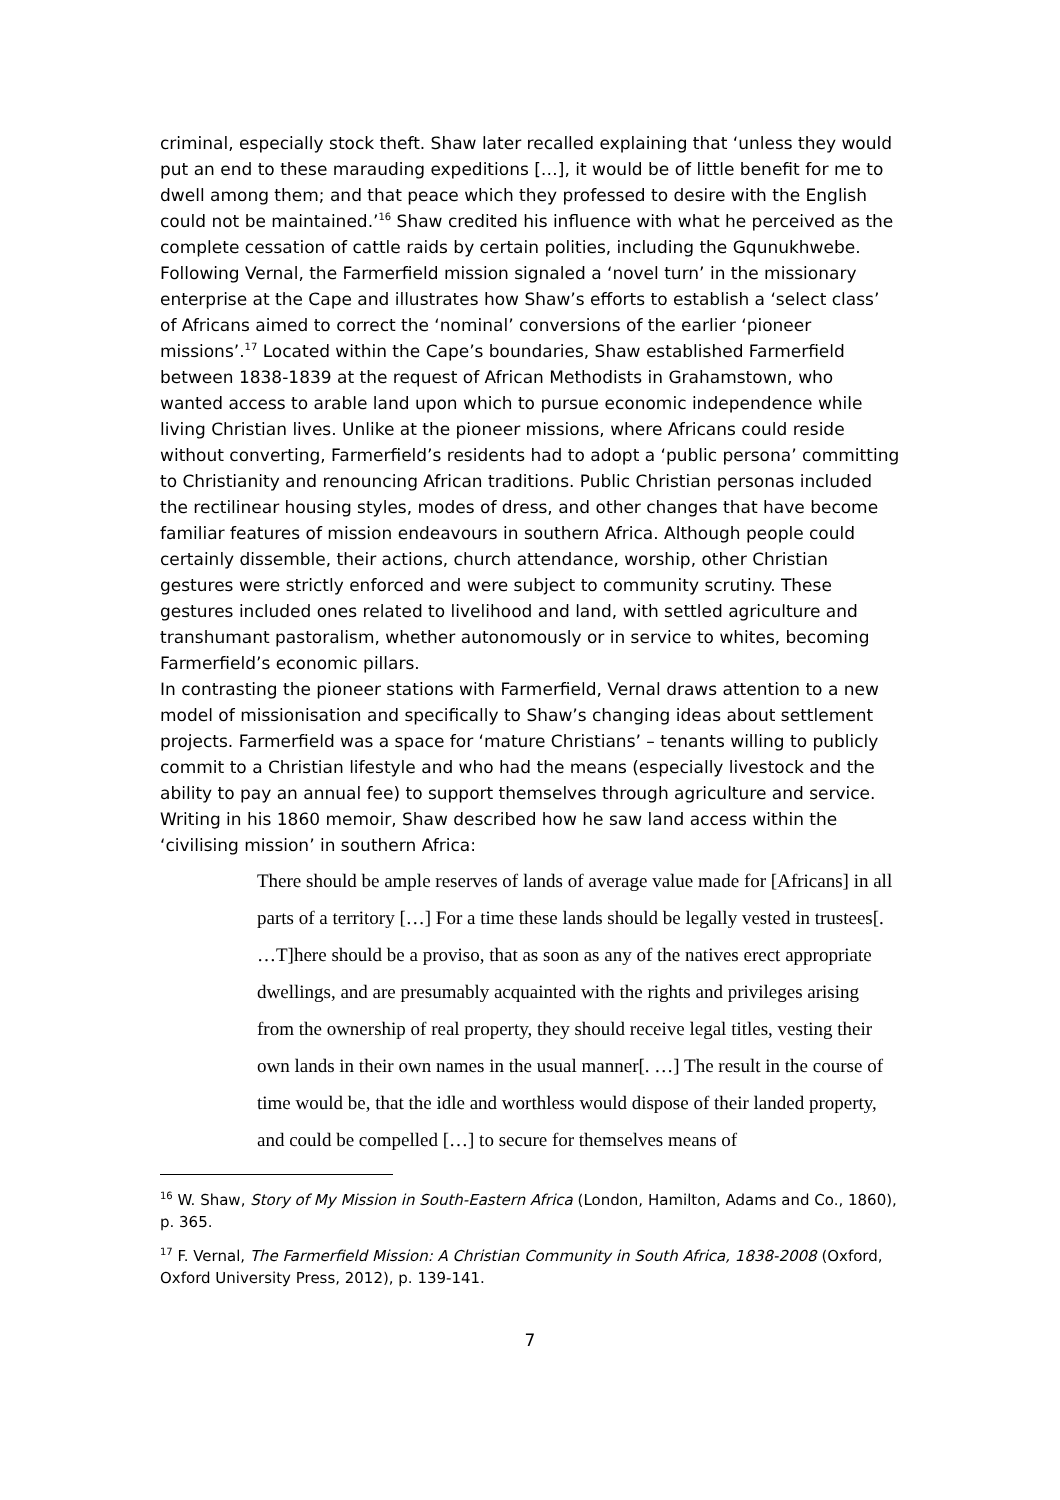criminal, especially stock theft. Shaw later recalled explaining that ‘unless they would put an end to these marauding expeditions […], it would be of little benefit for me to dwell among them; and that peace which they professed to desire with the English could not be maintained.’<sup>16</sup> Shaw credited his influence with what he perceived as the complete cessation of cattle raids by certain polities, including the Gqunukhwebe.
Following Vernal, the Farmerfield mission signaled a ‘novel turn’ in the missionary enterprise at the Cape and illustrates how Shaw’s efforts to establish a ‘select class’ of Africans aimed to correct the ‘nominal’ conversions of the earlier ‘pioneer missions’.<sup>17</sup> Located within the Cape’s boundaries, Shaw established Farmerfield between 1838-1839 at the request of African Methodists in Grahamstown, who wanted access to arable land upon which to pursue economic independence while living Christian lives. Unlike at the pioneer missions, where Africans could reside without converting, Farmerfield’s residents had to adopt a ‘public persona’ committing to Christianity and renouncing African traditions. Public Christian personas included the rectilinear housing styles, modes of dress, and other changes that have become familiar features of mission endeavours in southern Africa. Although people could certainly dissemble, their actions, church attendance, worship, other Christian gestures were strictly enforced and were subject to community scrutiny. These gestures included ones related to livelihood and land, with settled agriculture and transhumant pastoralism, whether autonomously or in service to whites, becoming Farmerfield’s economic pillars.
In contrasting the pioneer stations with Farmerfield, Vernal draws attention to a new model of missionisation and specifically to Shaw’s changing ideas about settlement projects. Farmerfield was a space for ‘mature Christians’ – tenants willing to publicly commit to a Christian lifestyle and who had the means (especially livestock and the ability to pay an annual fee) to support themselves through agriculture and service. Writing in his 1860 memoir, Shaw described how he saw land access within the ‘civilising mission’ in southern Africa:
There should be ample reserves of lands of average value made for [Africans] in all parts of a territory […] For a time these lands should be legally vested in trustees[. …T]here should be a proviso, that as soon as any of the natives erect appropriate dwellings, and are presumably acquainted with the rights and privileges arising from the ownership of real property, they should receive legal titles, vesting their own lands in their own names in the usual manner[. …] The result in the course of time would be, that the idle and worthless would dispose of their landed property, and could be compelled […] to secure for themselves means of
<sup>16</sup> W. Shaw, Story of My Mission in South-Eastern Africa (London, Hamilton, Adams and Co., 1860), p. 365.
<sup>17</sup> F. Vernal, The Farmerfield Mission: A Christian Community in South Africa, 1838-2008 (Oxford, Oxford University Press, 2012), p. 139-141.
7